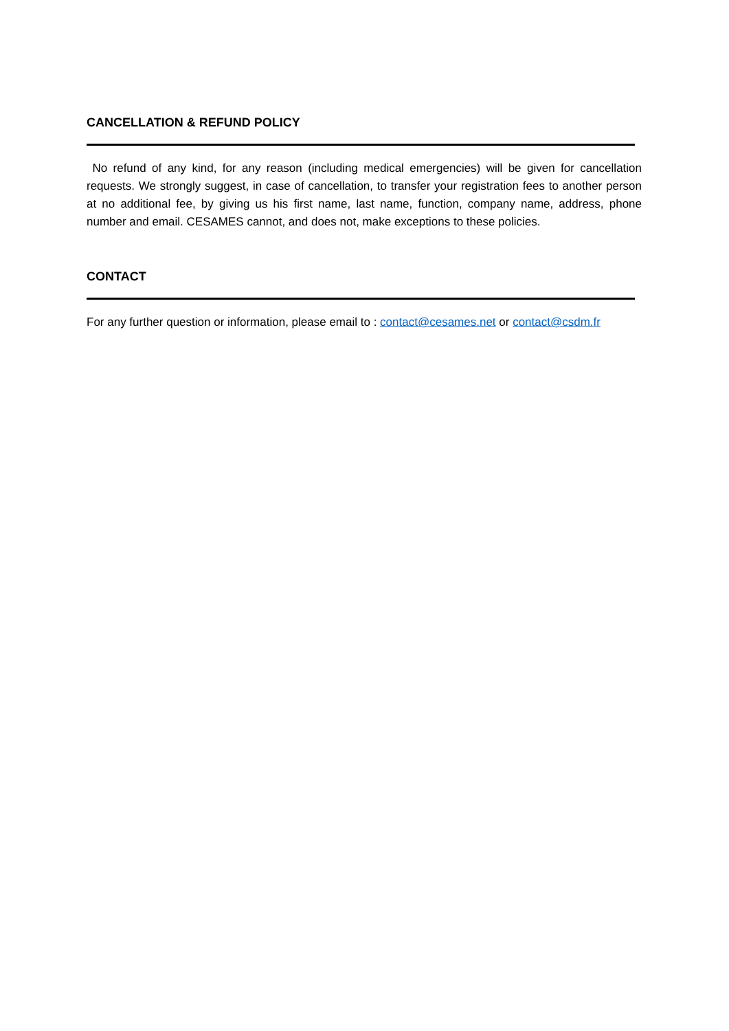CANCELLATION & REFUND POLICY
No refund of any kind, for any reason (including medical emergencies) will be given for cancellation requests. We strongly suggest, in case of cancellation, to transfer your registration fees to another person at no additional fee, by giving us his first name, last name, function, company name, address, phone number and email. CESAMES cannot, and does not, make exceptions to these policies.
CONTACT
For any further question or information, please email to : contact@cesames.net or contact@csdm.fr